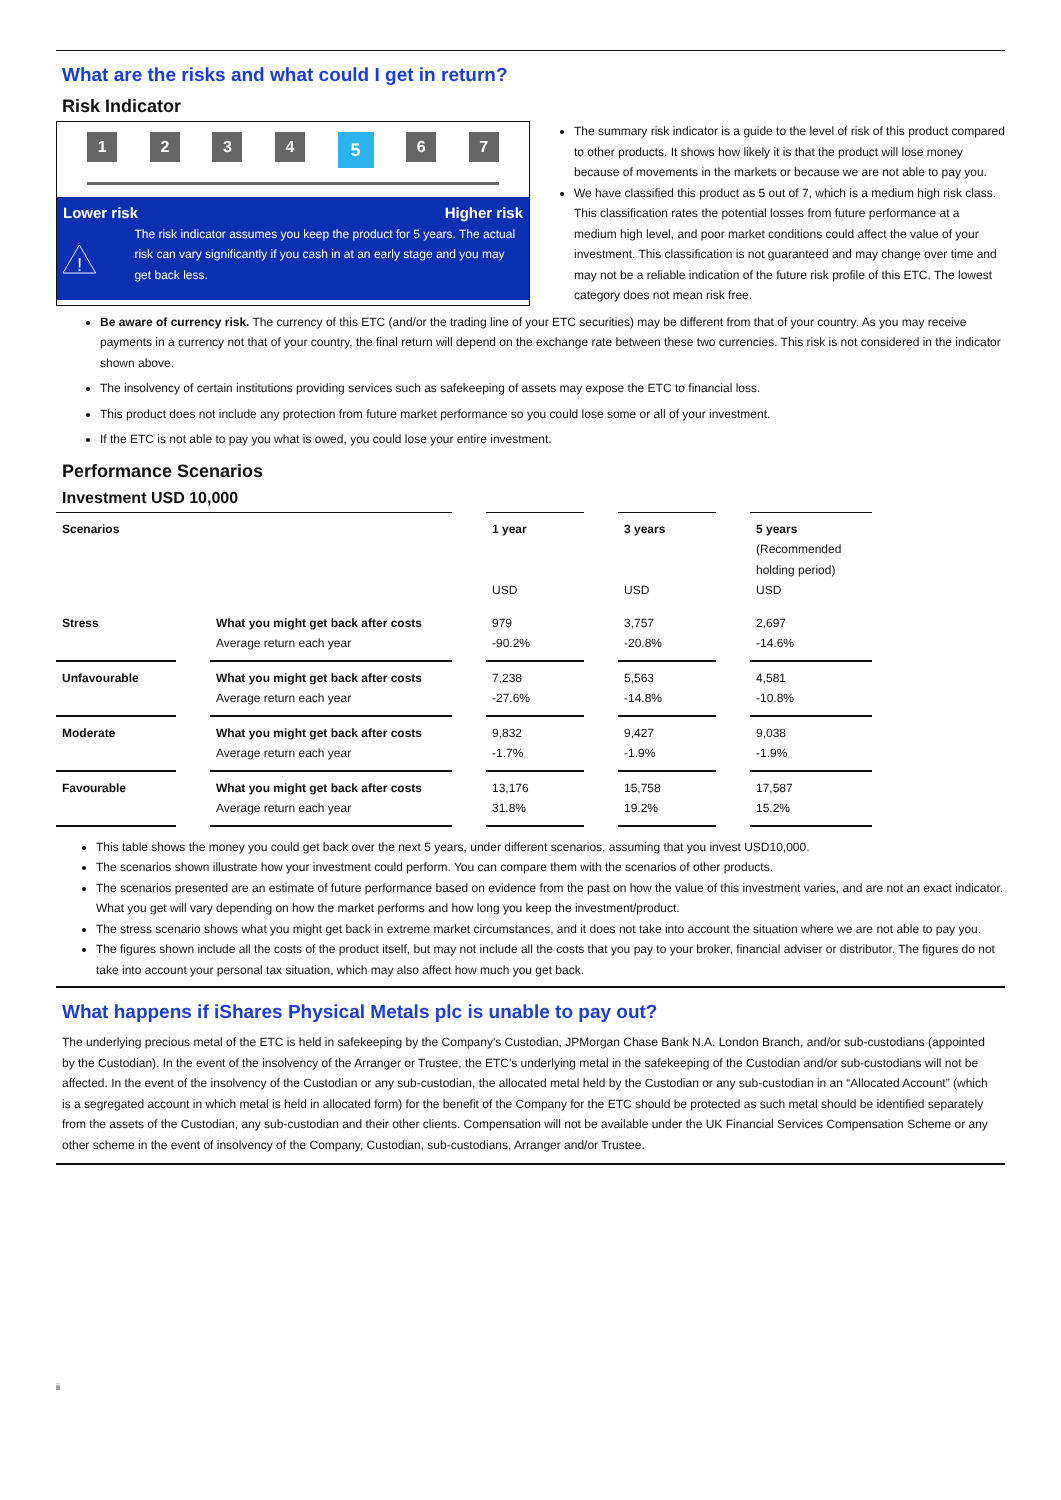What are the risks and what could I get in return?
Risk Indicator
1 2 3 4
5
6 7
Lower risk Higher risk
!
The risk indicator assumes you keep the product for 5 years. The actual risk can vary significantly if you cash in at an early stage and you may get back less.
The summary risk indicator is a guide to the level of risk of this product compared to other products. It shows how likely it is that the product will lose money because of movements in the markets or because we are not able to pay you.
We have classified this product as 5 out of 7, which is a medium high risk class. This classification rates the potential losses from future performance at a medium high level, and poor market conditions could affect the value of your investment. This classification is not guaranteed and may change over time and may not be a reliable indication of the future risk profile of this ETC. The lowest category does not mean risk free.
Be aware of currency risk. The currency of this ETC (and/or the trading line of your ETC securities) may be different from that of your country. As you may receive payments in a currency not that of your country, the final return will depend on the exchange rate between these two currencies. This risk is not considered in the indicator shown above.
The insolvency of certain institutions providing services such as safekeeping of assets may expose the ETC to financial loss.
This product does not include any protection from future market performance so you could lose some or all of your investment.
If the ETC is not able to pay you what is owed, you could lose your entire investment.
Performance Scenarios
Investment USD 10,000
| Scenarios | | | | 1 year USD | | 3 years USD | | 5 years (Recommended holding period) USD |
| Stress | | What you might get back after costs Average return each year | | 979 -90.2% | | 3,757 -20.8% | | 2,697 -14.6% |
| Unfavourable | | What you might get back after costs Average return each year | | 7,238 -27.6% | | 5,563 -14.8% | | 4,581 -10.8% |
| Moderate | | What you might get back after costs Average return each year | | 9,832 -1.7% | | 9,427 -1.9% | | 9,038 -1.9% |
| Favourable | | What you might get back after costs Average return each year | | 13,176 31.8% | | 15,758 19.2% | | 17,587 15.2% |
This table shows the money you could get back over the next 5 years, under different scenarios, assuming that you invest USD10,000.
The scenarios shown illustrate how your investment could perform. You can compare them with the scenarios of other products.
The scenarios presented are an estimate of future performance based on evidence from the past on how the value of this investment varies, and are not an exact indicator. What you get will vary depending on how the market performs and how long you keep the investment/product.
The stress scenario shows what you might get back in extreme market circumstances, and it does not take into account the situation where we are not able to pay you.
The figures shown include all the costs of the product itself, but may not include all the costs that you pay to your broker, financial adviser or distributor. The figures do not take into account your personal tax situation, which may also affect how much you get back.
What happens if iShares Physical Metals plc is unable to pay out?
The underlying precious metal of the ETC is held in safekeeping by the Company's Custodian, JPMorgan Chase Bank N.A. London Branch, and/or sub-custodians (appointed by the Custodian). In the event of the insolvency of the Arranger or Trustee, the ETC's underlying metal in the safekeeping of the Custodian and/or sub-custodians will not be affected. In the event of the insolvency of the Custodian or any sub-custodian, the allocated metal held by the Custodian or any sub-custodian in an “Allocated Account” (which is a segregated account in which metal is held in allocated form) for the benefit of the Company for the ETC should be protected as such metal should be identified separately from the assets of the Custodian, any sub-custodian and their other clients. Compensation will not be available under the UK Financial Services Compensation Scheme or any other scheme in the event of insolvency of the Company, Custodian, sub-custodians, Arranger and/or Trustee.
ii